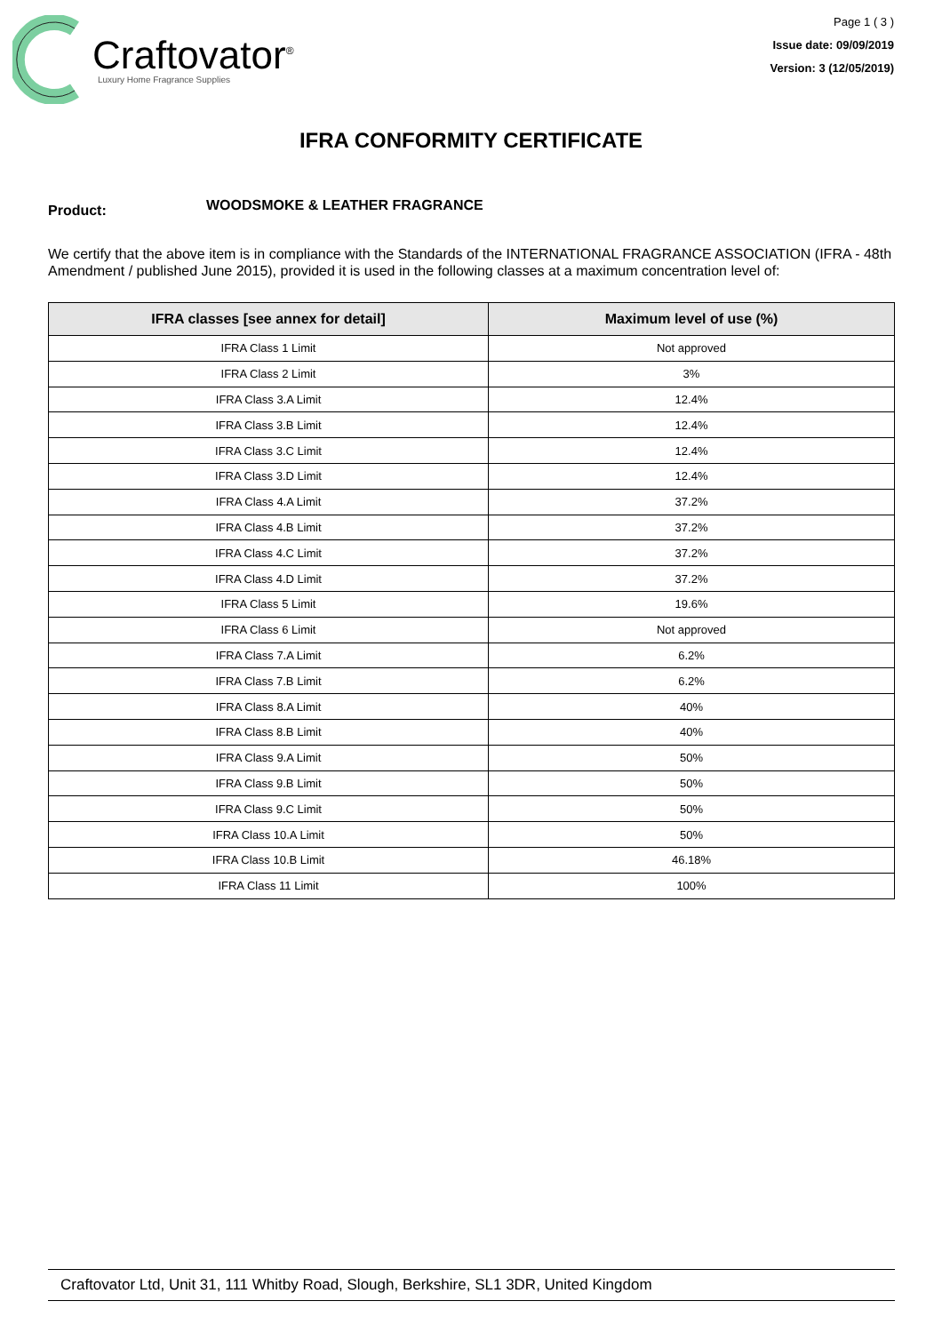Craftovator<sup>®</sup>
Luxury Home Fragrance Supplies
Page 1 ( 3 )
Issue date: 09/09/2019
Version: 3 (12/05/2019)
IFRA CONFORMITY CERTIFICATE
Product:
WOODSMOKE & LEATHER FRAGRANCE
We certify that the above item is in compliance with the Standards of the INTERNATIONAL FRAGRANCE ASSOCIATION (IFRA - 48th Amendment / published June 2015), provided it is used in the following classes at a maximum concentration level of:
| IFRA classes [see annex for detail] | Maximum level of use (%) |
| --- | --- |
| IFRA Class 1 Limit | Not approved |
| IFRA Class 2 Limit | 3% |
| IFRA Class 3.A Limit | 12.4% |
| IFRA Class 3.B Limit | 12.4% |
| IFRA Class 3.C Limit | 12.4% |
| IFRA Class 3.D Limit | 12.4% |
| IFRA Class 4.A Limit | 37.2% |
| IFRA Class 4.B Limit | 37.2% |
| IFRA Class 4.C Limit | 37.2% |
| IFRA Class 4.D Limit | 37.2% |
| IFRA Class 5 Limit | 19.6% |
| IFRA Class 6 Limit | Not approved |
| IFRA Class 7.A Limit | 6.2% |
| IFRA Class 7.B Limit | 6.2% |
| IFRA Class 8.A Limit | 40% |
| IFRA Class 8.B Limit | 40% |
| IFRA Class 9.A Limit | 50% |
| IFRA Class 9.B Limit | 50% |
| IFRA Class 9.C Limit | 50% |
| IFRA Class 10.A Limit | 50% |
| IFRA Class 10.B Limit | 46.18% |
| IFRA Class 11 Limit | 100% |
Craftovator Ltd, Unit 31, 111 Whitby Road, Slough, Berkshire, SL1 3DR, United Kingdom